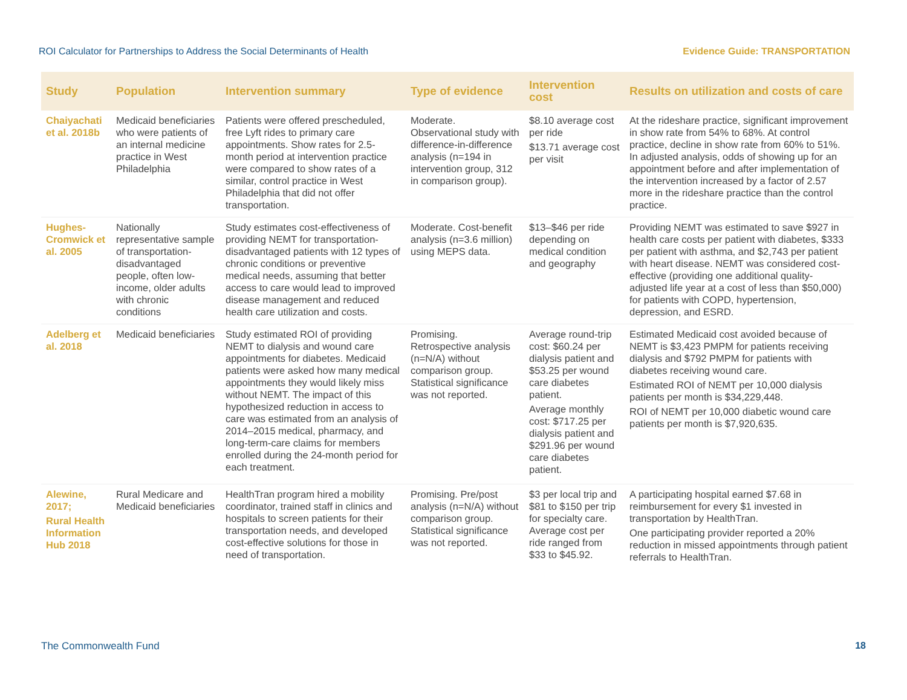ROI Calculator for Partnerships to Address the Social Determinants of Health Evidence Guide: TRANSPORTATION
| Study | Population | Intervention summary | Type of evidence | Intervention cost | Results on utilization and costs of care |
| --- | --- | --- | --- | --- | --- |
| Chaiyachati et al. 2018b | Medicaid beneficiaries who were patients of an internal medicine practice in West Philadelphia | Patients were offered prescheduled, free Lyft rides to primary care appointments. Show rates for 2.5-month period at intervention practice were compared to show rates of a similar, control practice in West Philadelphia that did not offer transportation. | Moderate. Observational study with difference-in-difference analysis (n=194 in intervention group, 312 in comparison group). | $8.10 average cost per ride $13.71 average cost per visit | At the rideshare practice, significant improvement in show rate from 54% to 68%. At control practice, decline in show rate from 60% to 51%. In adjusted analysis, odds of showing up for an appointment before and after implementation of the intervention increased by a factor of 2.57 more in the rideshare practice than the control practice. |
| Hughes-Cromwick et al. 2005 | Nationally representative sample of transportation-disadvantaged people, often low-income, older adults with chronic conditions | Study estimates cost-effectiveness of providing NEMT for transportation-disadvantaged patients with 12 types of chronic conditions or preventive medical needs, assuming that better access to care would lead to improved disease management and reduced health care utilization and costs. | Moderate. Cost-benefit analysis (n=3.6 million) using MEPS data. | $13–$46 per ride depending on medical condition and geography | Providing NEMT was estimated to save $927 in health care costs per patient with diabetes, $333 per patient with asthma, and $2,743 per patient with heart disease. NEMT was considered cost-effective (providing one additional quality-adjusted life year at a cost of less than $50,000) for patients with COPD, hypertension, depression, and ESRD. |
| Adelberg et al. 2018 | Medicaid beneficiaries | Study estimated ROI of providing NEMT to dialysis and wound care appointments for diabetes. Medicaid patients were asked how many medical appointments they would likely miss without NEMT. The impact of this hypothesized reduction in access to care was estimated from an analysis of 2014–2015 medical, pharmacy, and long-term-care claims for members enrolled during the 24-month period for each treatment. | Promising. Retrospective analysis (n=N/A) without comparison group. Statistical significance was not reported. | Average round-trip cost: $60.24 per dialysis patient and $53.25 per wound care diabetes patient. Average monthly cost: $717.25 per dialysis patient and $291.96 per wound care diabetes patient. | Estimated Medicaid cost avoided because of NEMT is $3,423 PMPM for patients receiving dialysis and $792 PMPM for patients with diabetes receiving wound care. Estimated ROI of NEMT per 10,000 dialysis patients per month is $34,229,448. ROI of NEMT per 10,000 diabetic wound care patients per month is $7,920,635. |
| Alewine, 2017; Rural Health Information Hub 2018 | Rural Medicare and Medicaid beneficiaries | HealthTran program hired a mobility coordinator, trained staff in clinics and hospitals to screen patients for their transportation needs, and developed cost-effective solutions for those in need of transportation. | Promising. Pre/post analysis (n=N/A) without comparison group. Statistical significance was not reported. | $3 per local trip and $81 to $150 per trip for specialty care. Average cost per ride ranged from $33 to $45.92. | A participating hospital earned $7.68 in reimbursement for every $1 invested in transportation by HealthTran. One participating provider reported a 20% reduction in missed appointments through patient referrals to HealthTran. |
The Commonwealth Fund 18